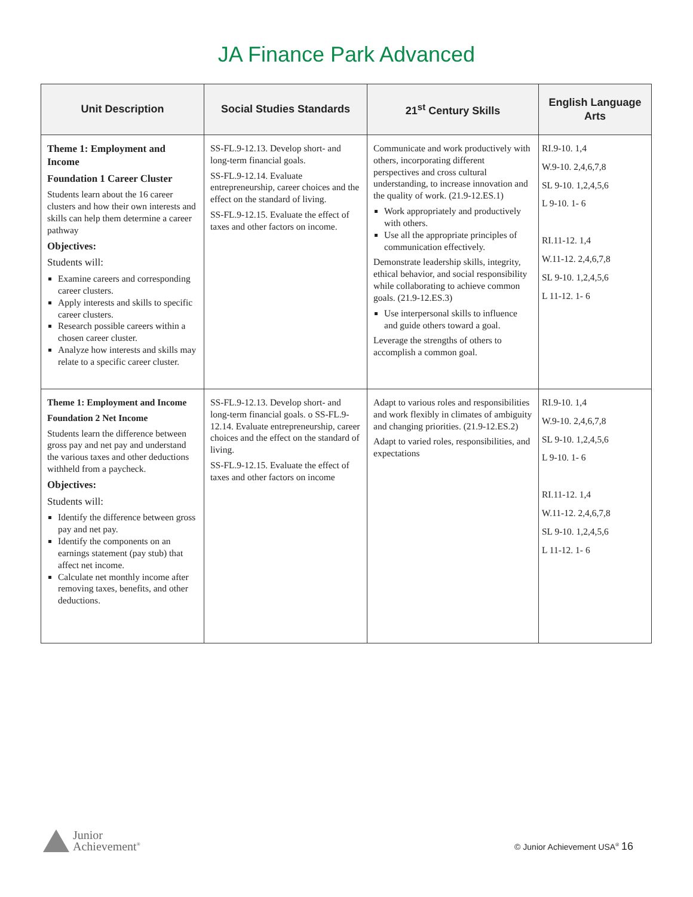JA Finance Park Advanced
| Unit Description | Social Studies Standards | 21<sup>st</sup> Century Skills | English Language Arts |
| --- | --- | --- | --- |
| Theme 1: Employment and Income Foundation 1 Career Cluster Students learn about the 16 career clusters and how their own interests and skills can help them determine a career pathway Objectives: Students will: Examine careers and corresponding career clusters. Apply interests and skills to specific career clusters. Research possible careers within a chosen career cluster. Analyze how interests and skills may relate to a specific career cluster. | SS-FL.9-12.13. Develop short- and long-term financial goals. SS-FL.9-12.14. Evaluate entrepreneurship, career choices and the effect on the standard of living. SS-FL.9-12.15. Evaluate the effect of taxes and other factors on income. | Communicate and work productively with others, incorporating different perspectives and cross cultural understanding, to increase innovation and the quality of work. (21.9-12.ES.1) Work appropriately and productively with others. Use all the appropriate principles of communication effectively. Demonstrate leadership skills, integrity, ethical behavior, and social responsibility while collaborating to achieve common goals. (21.9-12.ES.3) Use interpersonal skills to influence and guide others toward a goal. Leverage the strengths of others to accomplish a common goal. | RI.9-10. 1,4 W.9-10. 2,4,6,7,8 SL 9-10. 1,2,4,5,6 L 9-10. 1- 6 RI.11-12. 1,4 W.11-12. 2,4,6,7,8 SL 9-10. 1,2,4,5,6 L 11-12. 1- 6 |
| Theme 1: Employment and Income Foundation 2 Net Income Students learn the difference between gross pay and net pay and understand the various taxes and other deductions withheld from a paycheck. Objectives: Students will: Identify the difference between gross pay and net pay. Identify the components on an earnings statement (pay stub) that affect net income. Calculate net monthly income after removing taxes, benefits, and other deductions. | SS-FL.9-12.13. Develop short- and long-term financial goals. o SS-FL.9-12.14. Evaluate entrepreneurship, career choices and the effect on the standard of living. SS-FL.9-12.15. Evaluate the effect of taxes and other factors on income | Adapt to various roles and responsibilities and work flexibly in climates of ambiguity and changing priorities. (21.9-12.ES.2) Adapt to varied roles, responsibilities, and expectations | RI.9-10. 1,4 W.9-10. 2,4,6,7,8 SL 9-10. 1,2,4,5,6 L 9-10. 1- 6 RI.11-12. 1,4 W.11-12. 2,4,6,7,8 SL 9-10. 1,2,4,5,6 L 11-12. 1- 6 |
Junior
Achievement<sup>®</sup>
© Junior Achievement USA<sup>®</sup> 16